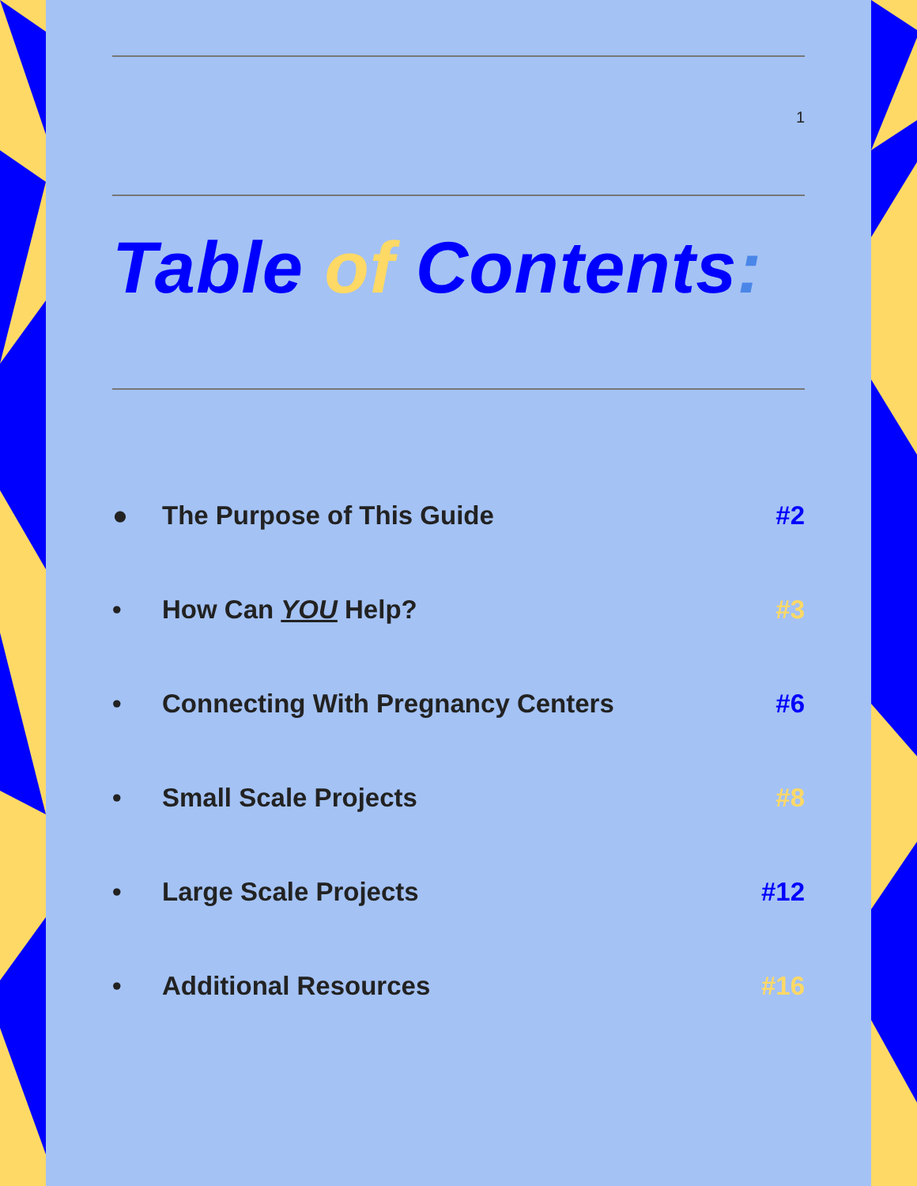1
Table of Contents:
● The Purpose of This Guide #2
• How Can YOU Help? #3
• Connecting With Pregnancy Centers #6
• Small Scale Projects #8
• Large Scale Projects #12
• Additional Resources #16